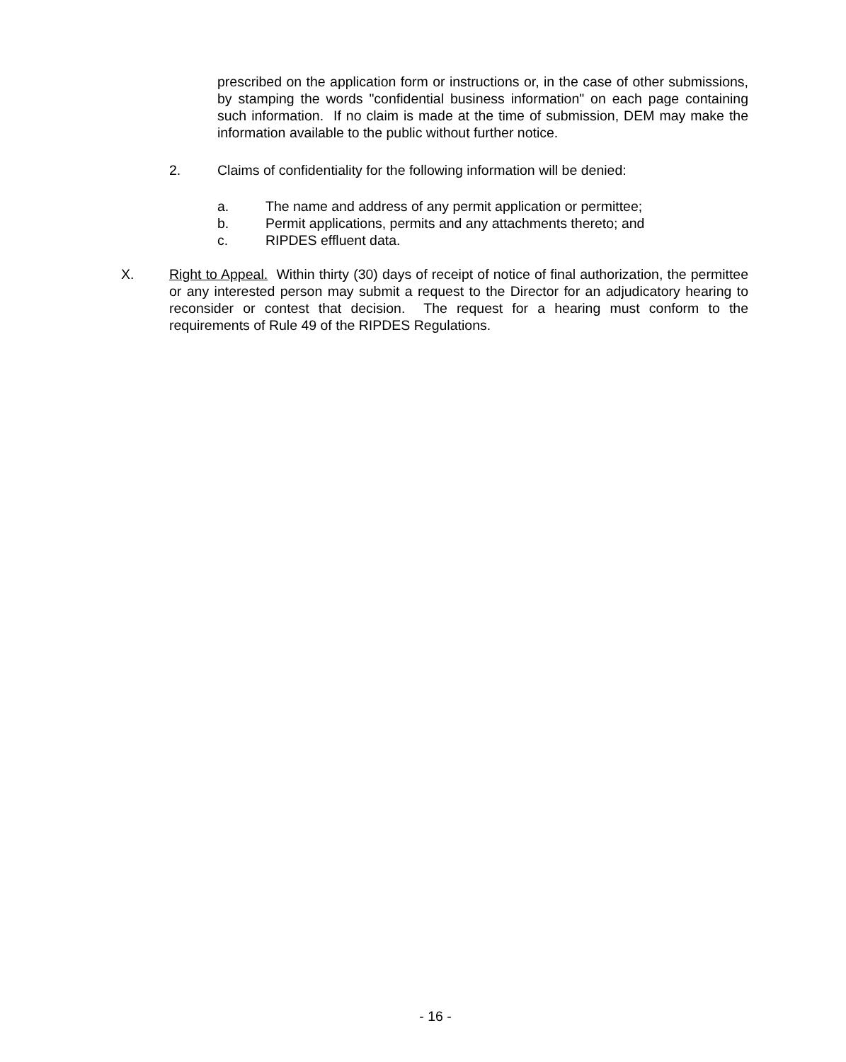prescribed on the application form or instructions or, in the case of other submissions, by stamping the words "confidential business information" on each page containing such information. If no claim is made at the time of submission, DEM may make the information available to the public without further notice.
2. Claims of confidentiality for the following information will be denied:
a. The name and address of any permit application or permittee;
b. Permit applications, permits and any attachments thereto; and
c. RIPDES effluent data.
X. Right to Appeal. Within thirty (30) days of receipt of notice of final authorization, the permittee or any interested person may submit a request to the Director for an adjudicatory hearing to reconsider or contest that decision. The request for a hearing must conform to the requirements of Rule 49 of the RIPDES Regulations.
- 16 -